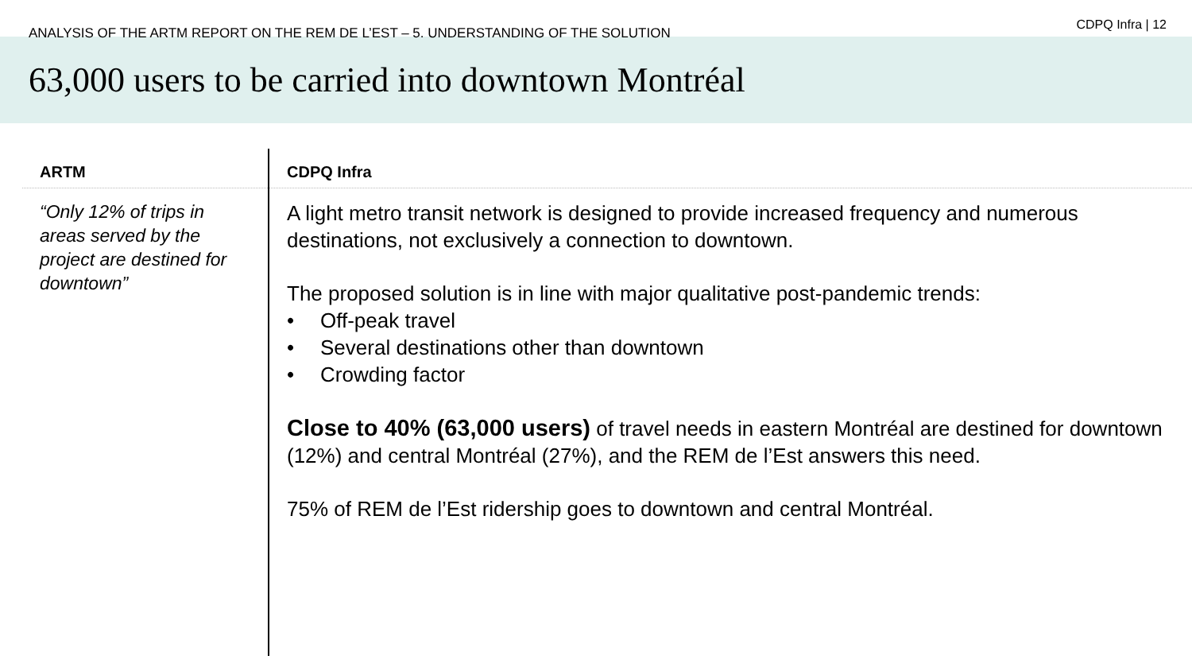ANALYSIS OF THE ARTM REPORT ON THE REM DE L’EST – 5. UNDERSTANDING OF THE SOLUTION
CDPQ Infra | 12
63,000 users to be carried into downtown Montréal
| ARTM | CDPQ Infra |
| --- | --- |
| “Only 12% of trips in areas served by the project are destined for downtown” | A light metro transit network is designed to provide increased frequency and numerous destinations, not exclusively a connection to downtown. The proposed solution is in line with major qualitative post-pandemic trends: • Off-peak travel • Several destinations other than downtown • Crowding factor Close to 40% (63,000 users) of travel needs in eastern Montréal are destined for downtown (12%) and central Montréal (27%), and the REM de l’Est answers this need. 75% of REM de l’Est ridership goes to downtown and central Montréal. |